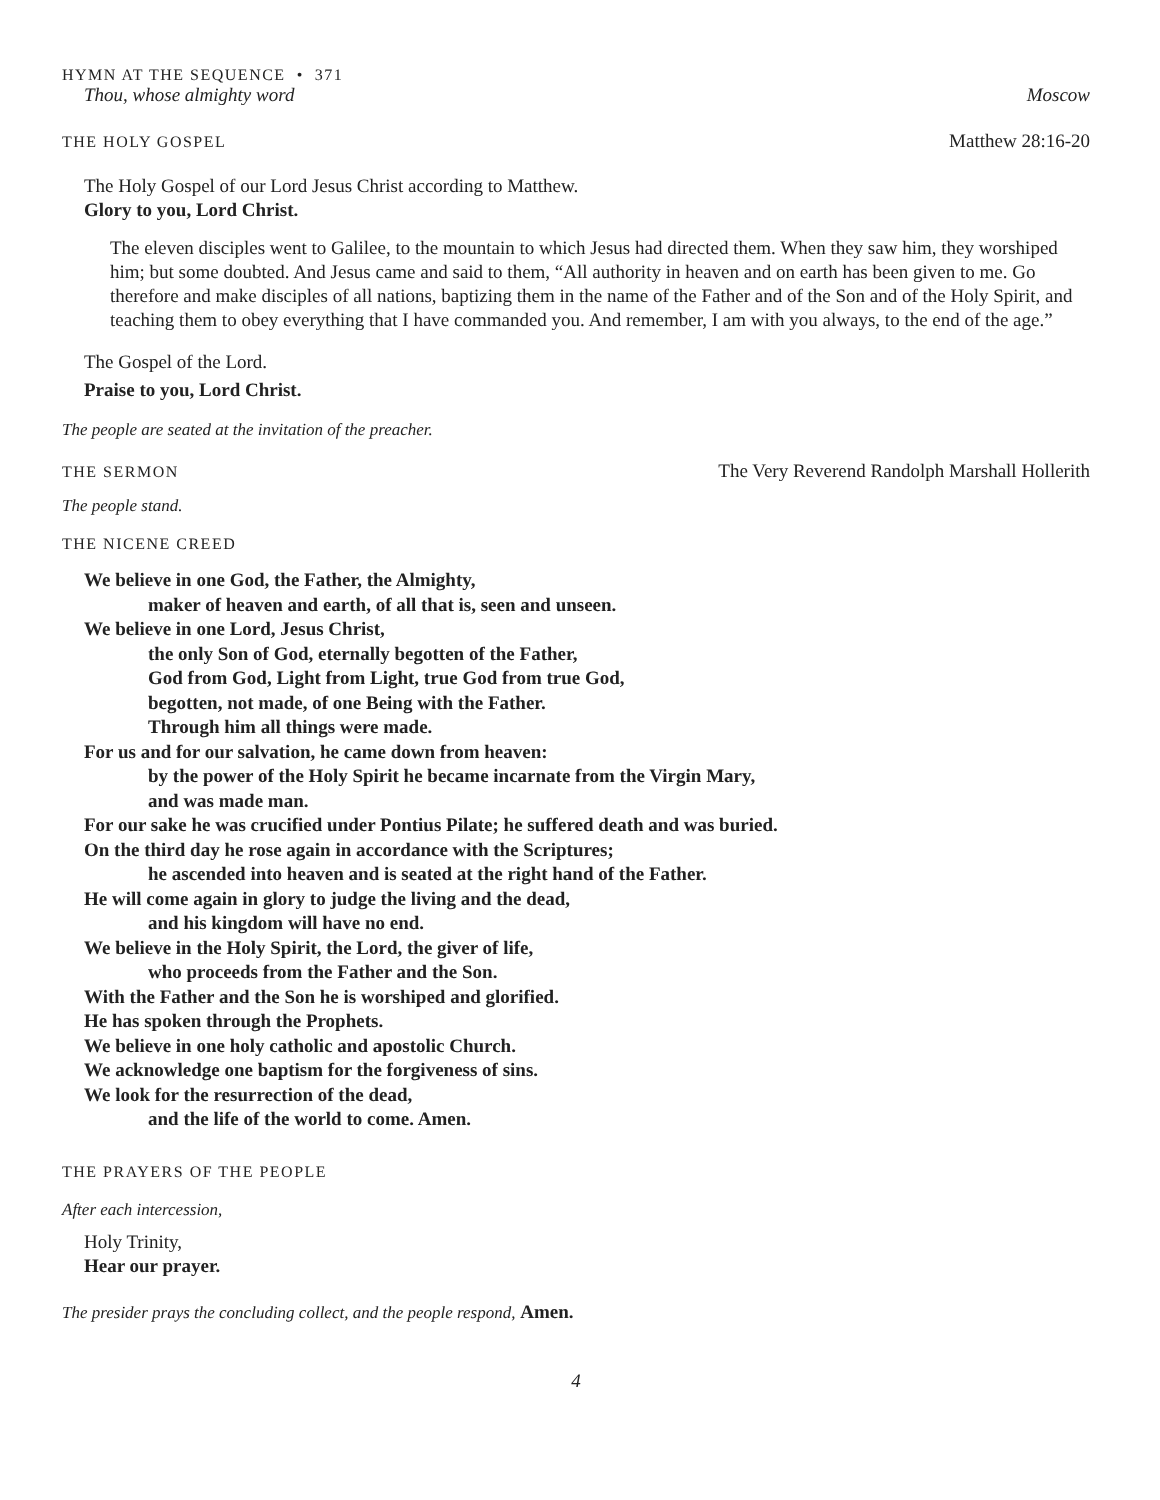HYMN AT THE SEQUENCE • 371
Thou, whose almighty word Moscow
THE HOLY GOSPEL Matthew 28:16-20
The Holy Gospel of our Lord Jesus Christ according to Matthew.
Glory to you, Lord Christ.
The eleven disciples went to Galilee, to the mountain to which Jesus had directed them. When they saw him, they worshiped him; but some doubted. And Jesus came and said to them, “All authority in heaven and on earth has been given to me. Go therefore and make disciples of all nations, baptizing them in the name of the Father and of the Son and of the Holy Spirit, and teaching them to obey everything that I have commanded you. And remember, I am with you always, to the end of the age.”
The Gospel of the Lord.
Praise to you, Lord Christ.
The people are seated at the invitation of the preacher.
THE SERMON The Very Reverend Randolph Marshall Hollerith
The people stand.
THE NICENE CREED
We believe in one God, the Father, the Almighty,
maker of heaven and earth, of all that is, seen and unseen.
We believe in one Lord, Jesus Christ,
the only Son of God, eternally begotten of the Father,
God from God, Light from Light, true God from true God,
begotten, not made, of one Being with the Father.
Through him all things were made.
For us and for our salvation, he came down from heaven:
by the power of the Holy Spirit he became incarnate from the Virgin Mary,
and was made man.
For our sake he was crucified under Pontius Pilate; he suffered death and was buried.
On the third day he rose again in accordance with the Scriptures;
he ascended into heaven and is seated at the right hand of the Father.
He will come again in glory to judge the living and the dead,
and his kingdom will have no end.
We believe in the Holy Spirit, the Lord, the giver of life,
who proceeds from the Father and the Son.
With the Father and the Son he is worshiped and glorified.
He has spoken through the Prophets.
We believe in one holy catholic and apostolic Church.
We acknowledge one baptism for the forgiveness of sins.
We look for the resurrection of the dead,
and the life of the world to come. Amen.
THE PRAYERS OF THE PEOPLE
After each intercession,
Holy Trinity,
Hear our prayer.
The presider prays the concluding collect, and the people respond, Amen.
4